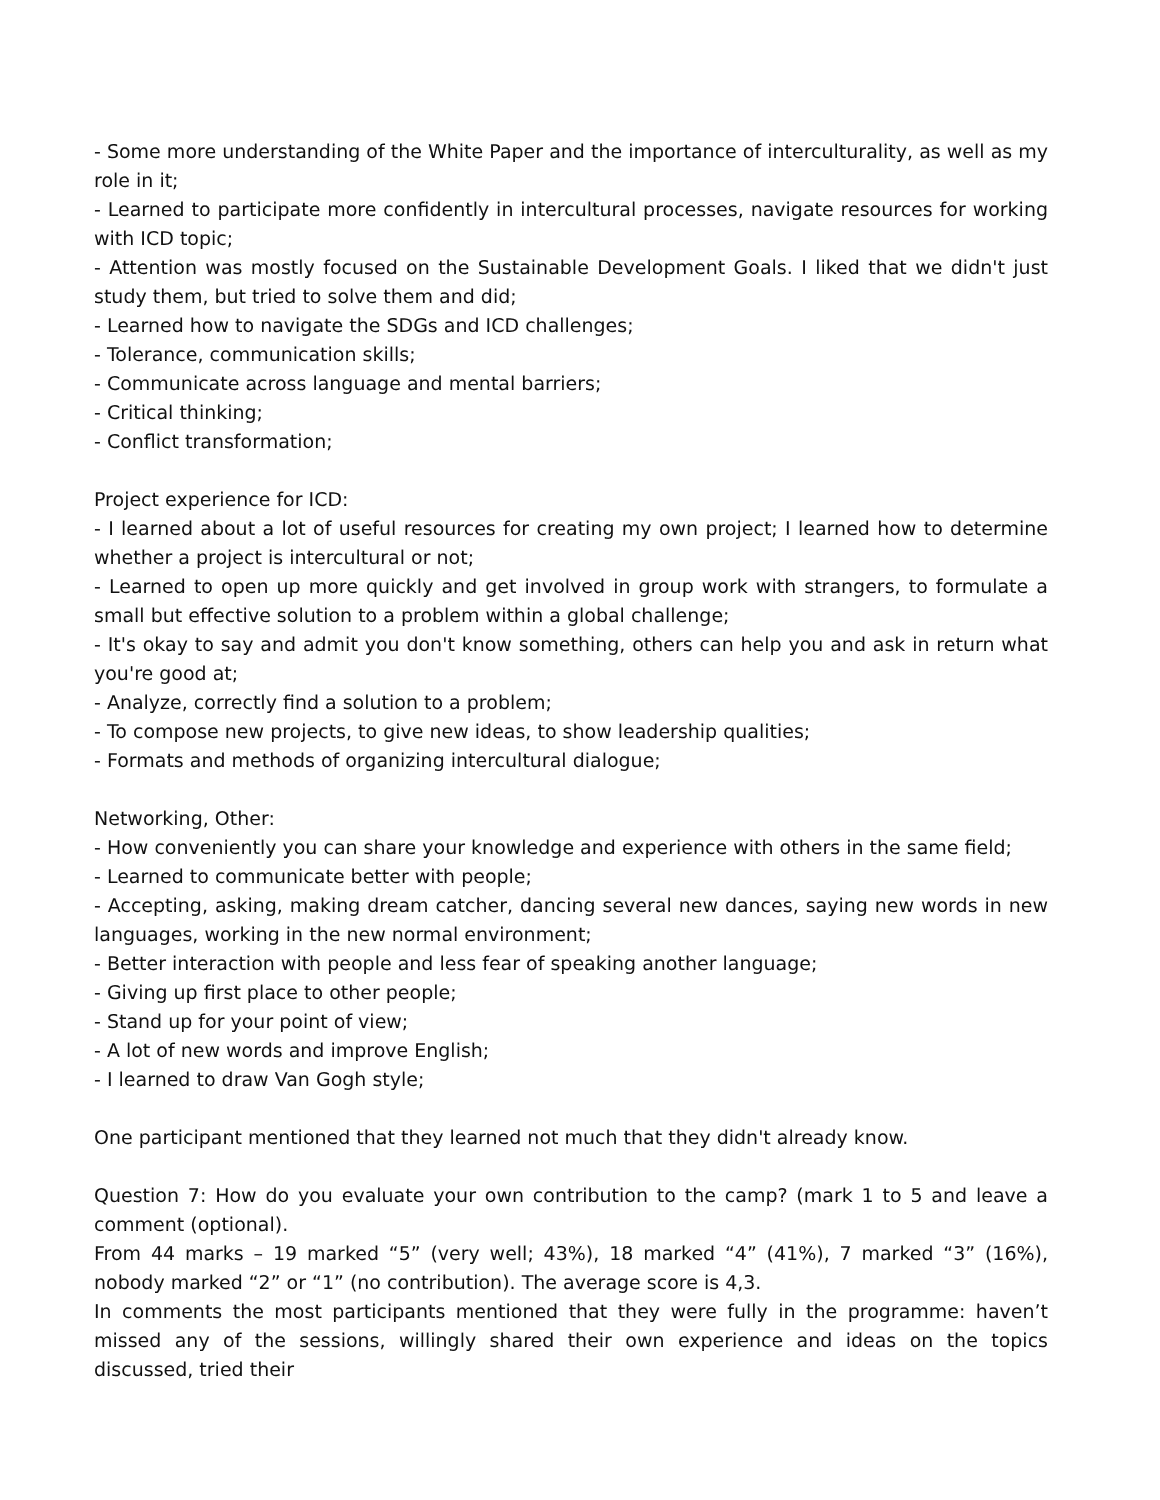- Some more understanding of the White Paper and the importance of interculturality, as well as my role in it;
- Learned to participate more confidently in intercultural processes, navigate resources for working with ICD topic;
- Attention was mostly focused on the Sustainable Development Goals. I liked that we didn't just study them, but tried to solve them and did;
- Learned how to navigate the SDGs and ICD challenges;
- Tolerance, communication skills;
- Communicate across language and mental barriers;
- Critical thinking;
- Conflict transformation;
Project experience for ICD:
- I learned about a lot of useful resources for creating my own project; I learned how to determine whether a project is intercultural or not;
- Learned to open up more quickly and get involved in group work with strangers, to formulate a small but effective solution to a problem within a global challenge;
- It's okay to say and admit you don't know something, others can help you and ask in return what you're good at;
- Analyze, correctly find a solution to a problem;
- To compose new projects, to give new ideas, to show leadership qualities;
- Formats and methods of organizing intercultural dialogue;
Networking, Other:
- How conveniently you can share your knowledge and experience with others in the same field;
- Learned to communicate better with people;
- Accepting, asking, making dream catcher, dancing several new dances, saying new words in new languages, working in the new normal environment;
- Better interaction with people and less fear of speaking another language;
- Giving up first place to other people;
- Stand up for your point of view;
- A lot of new words and improve English;
- I learned to draw Van Gogh style;
One participant mentioned that they learned not much that they didn't already know.
Question 7: How do you evaluate your own contribution to the camp? (mark 1 to 5 and leave a comment (optional).
From 44 marks – 19 marked “5” (very well; 43%), 18 marked “4” (41%), 7 marked “3” (16%), nobody marked “2” or “1” (no contribution). The average score is 4,3.
In comments the most participants mentioned that they were fully in the programme: haven’t missed any of the sessions, willingly shared their own experience and ideas on the topics discussed, tried their